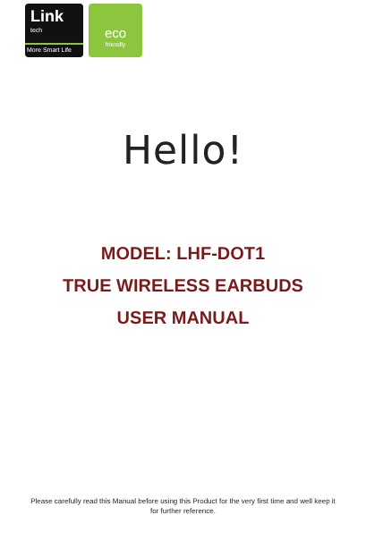Link
tech
More Smart Life
eco
friendly
Hello!
MODEL: LHF-DOT1
TRUE WIRELESS EARBUDS
USER MANUAL
Please carefully read this Manual before using this Product for the very first time and well keep it
for further reference.